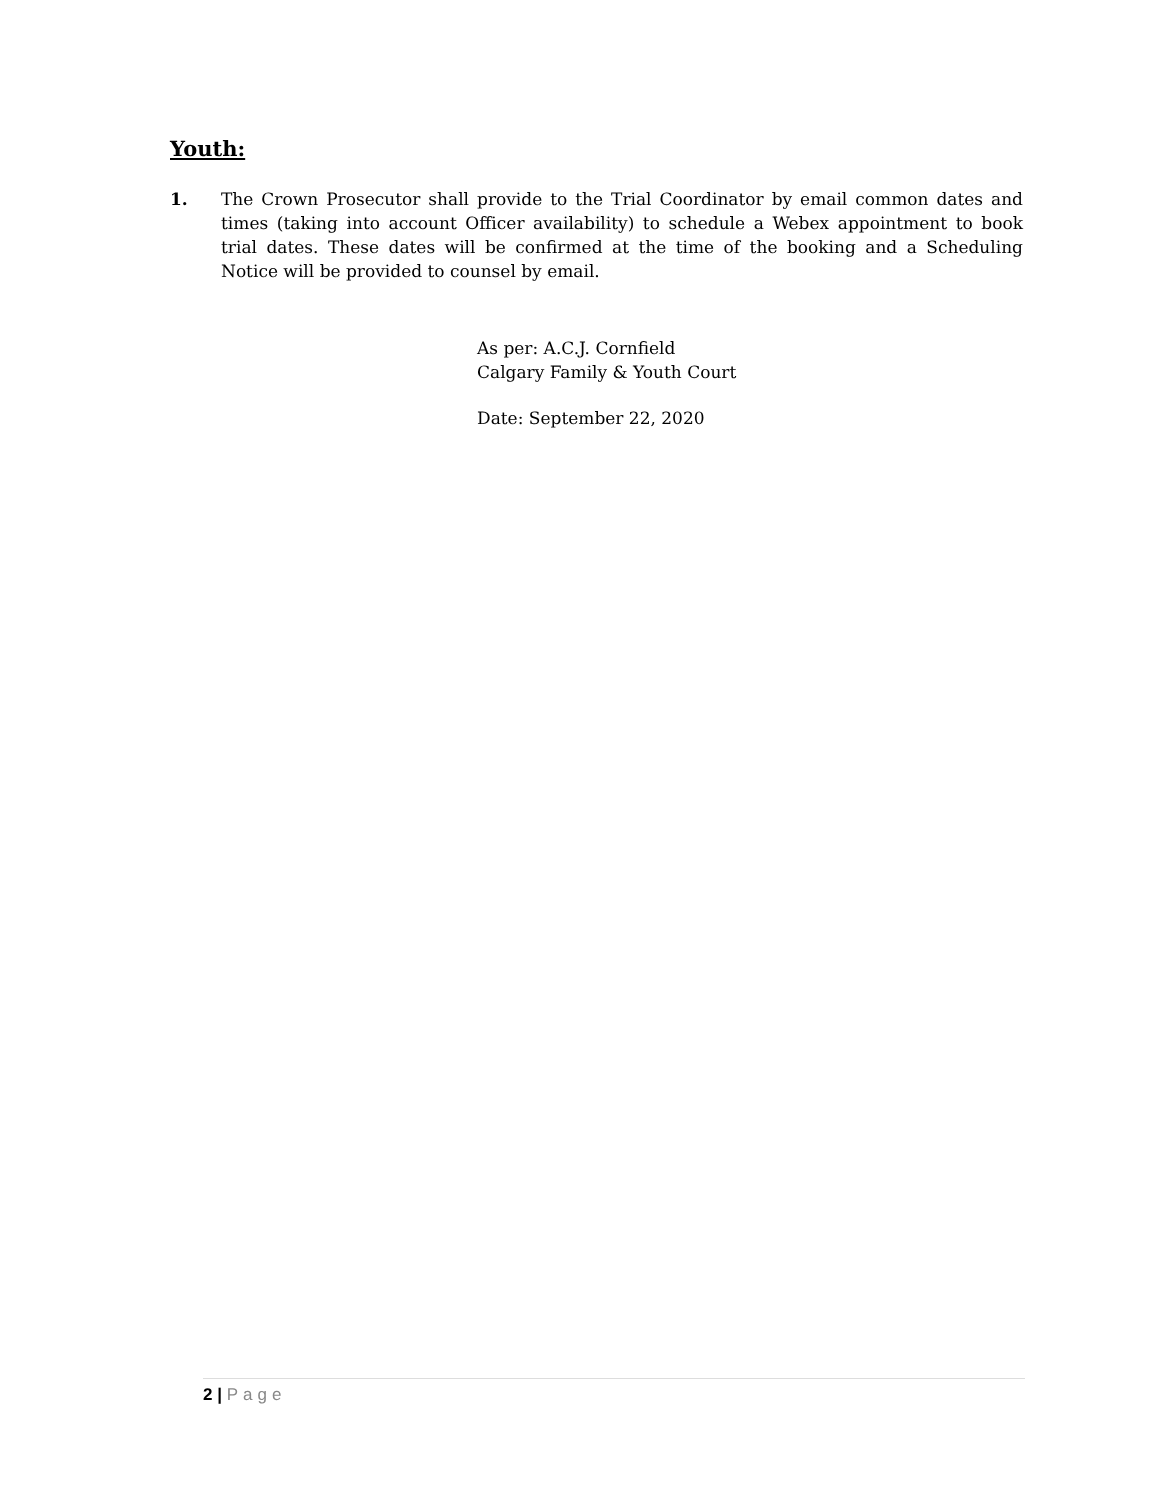Youth:
1. The Crown Prosecutor shall provide to the Trial Coordinator by email common dates and times (taking into account Officer availability) to schedule a Webex appointment to book trial dates. These dates will be confirmed at the time of the booking and a Scheduling Notice will be provided to counsel by email.
As per: A.C.J. Cornfield
Calgary Family & Youth Court
Date: September 22, 2020
2 | Page